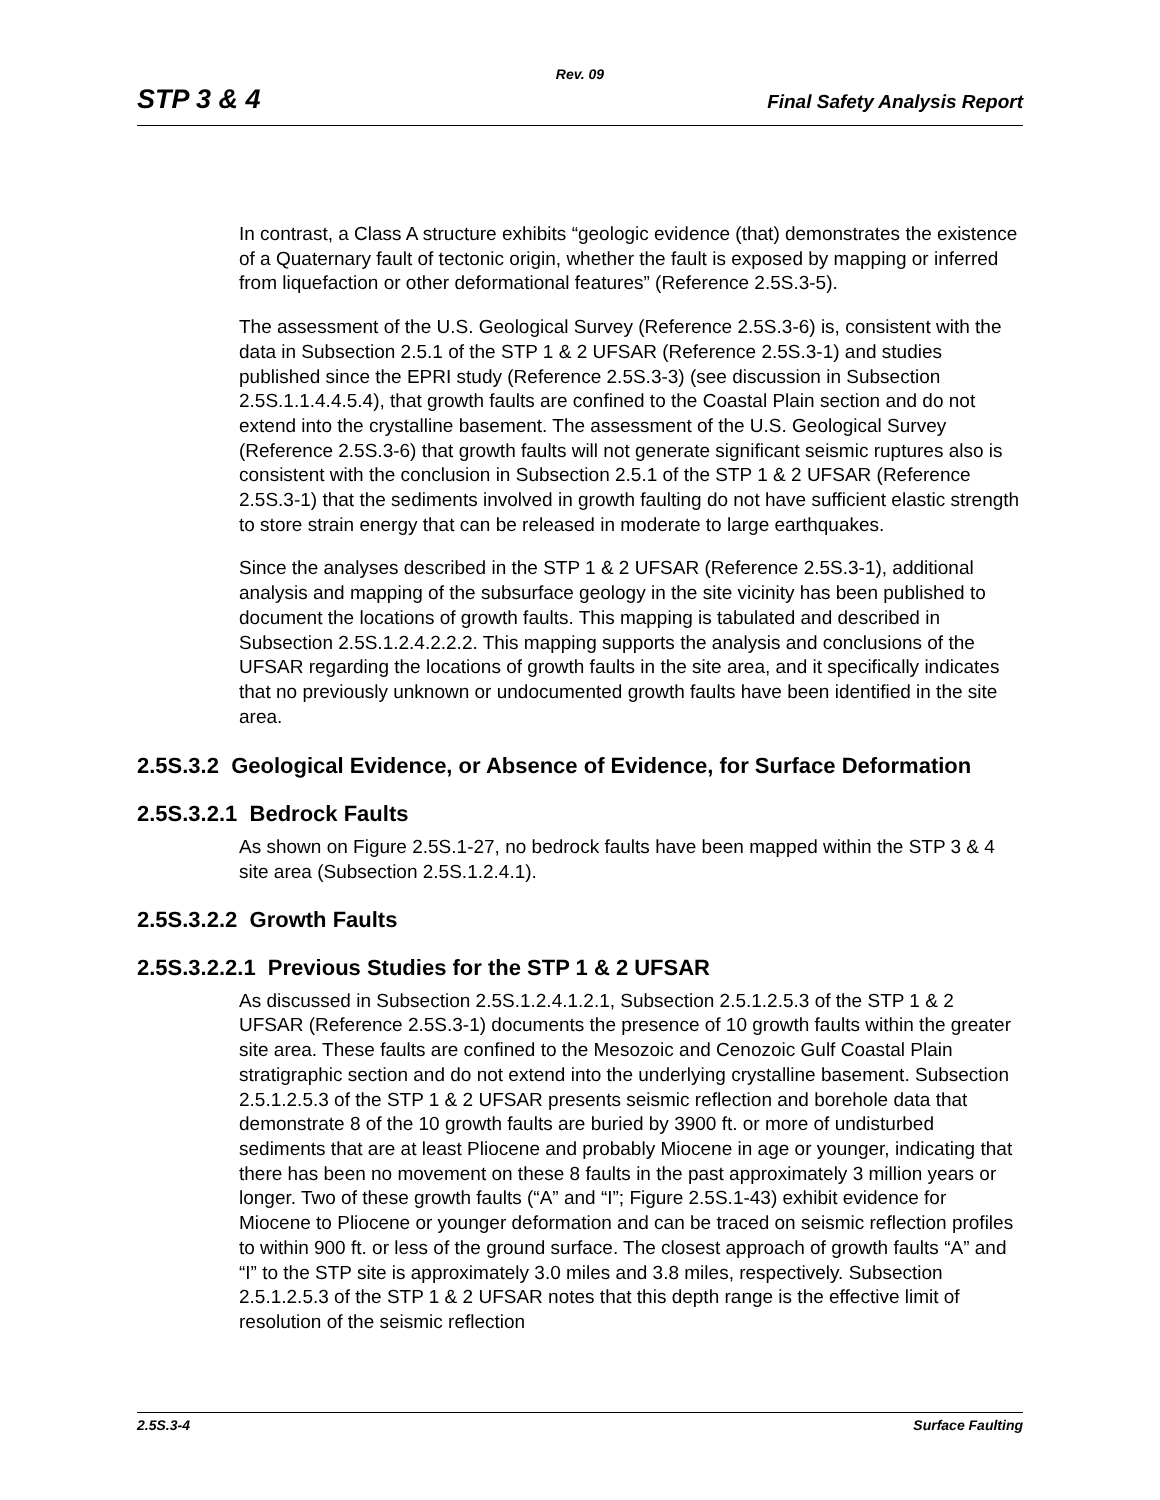Rev. 09
STP 3 & 4 Final Safety Analysis Report
In contrast, a Class A structure exhibits “geologic evidence (that) demonstrates the existence of a Quaternary fault of tectonic origin, whether the fault is exposed by mapping or inferred from liquefaction or other deformational features” (Reference 2.5S.3-5).
The assessment of the U.S. Geological Survey (Reference 2.5S.3-6) is, consistent with the data in Subsection 2.5.1 of the STP 1 & 2 UFSAR (Reference 2.5S.3-1) and studies published since the EPRI study (Reference 2.5S.3-3) (see discussion in Subsection 2.5S.1.1.4.4.5.4), that growth faults are confined to the Coastal Plain section and do not extend into the crystalline basement. The assessment of the U.S. Geological Survey (Reference 2.5S.3-6) that growth faults will not generate significant seismic ruptures also is consistent with the conclusion in Subsection 2.5.1 of the STP 1 & 2 UFSAR (Reference 2.5S.3-1) that the sediments involved in growth faulting do not have sufficient elastic strength to store strain energy that can be released in moderate to large earthquakes.
Since the analyses described in the STP 1 & 2 UFSAR (Reference 2.5S.3-1), additional analysis and mapping of the subsurface geology in the site vicinity has been published to document the locations of growth faults. This mapping is tabulated and described in Subsection 2.5S.1.2.4.2.2.2. This mapping supports the analysis and conclusions of the UFSAR regarding the locations of growth faults in the site area, and it specifically indicates that no previously unknown or undocumented growth faults have been identified in the site area.
2.5S.3.2 Geological Evidence, or Absence of Evidence, for Surface Deformation
2.5S.3.2.1 Bedrock Faults
As shown on Figure 2.5S.1-27, no bedrock faults have been mapped within the STP 3 & 4 site area (Subsection 2.5S.1.2.4.1).
2.5S.3.2.2 Growth Faults
2.5S.3.2.2.1 Previous Studies for the STP 1 & 2 UFSAR
As discussed in Subsection 2.5S.1.2.4.1.2.1, Subsection 2.5.1.2.5.3 of the STP 1 & 2 UFSAR (Reference 2.5S.3-1) documents the presence of 10 growth faults within the greater site area. These faults are confined to the Mesozoic and Cenozoic Gulf Coastal Plain stratigraphic section and do not extend into the underlying crystalline basement. Subsection 2.5.1.2.5.3 of the STP 1 & 2 UFSAR presents seismic reflection and borehole data that demonstrate 8 of the 10 growth faults are buried by 3900 ft. or more of undisturbed sediments that are at least Pliocene and probably Miocene in age or younger, indicating that there has been no movement on these 8 faults in the past approximately 3 million years or longer. Two of these growth faults (“A” and “I”; Figure 2.5S.1-43) exhibit evidence for Miocene to Pliocene or younger deformation and can be traced on seismic reflection profiles to within 900 ft. or less of the ground surface. The closest approach of growth faults “A” and “I” to the STP site is approximately 3.0 miles and 3.8 miles, respectively. Subsection 2.5.1.2.5.3 of the STP 1 & 2 UFSAR notes that this depth range is the effective limit of resolution of the seismic reflection
2.5S.3-4 Surface Faulting